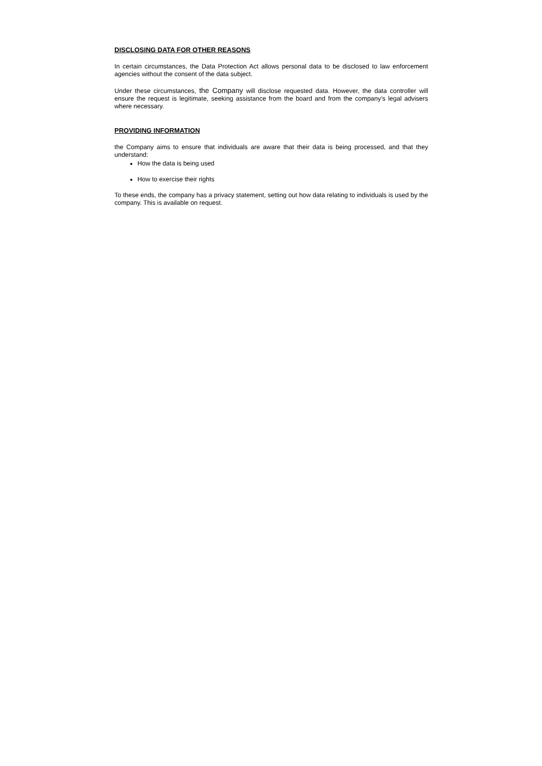DISCLOSING DATA FOR OTHER REASONS
In certain circumstances, the Data Protection Act allows personal data to be disclosed to law enforcement agencies without the consent of the data subject.
Under these circumstances, the Company will disclose requested data. However, the data controller will ensure the request is legitimate, seeking assistance from the board and from the company’s legal advisers where necessary.
PROVIDING INFORMATION
the Company aims to ensure that individuals are aware that their data is being processed, and that they understand:
How the data is being used
How to exercise their rights
To these ends, the company has a privacy statement, setting out how data relating to individuals is used by the company. This is available on request.